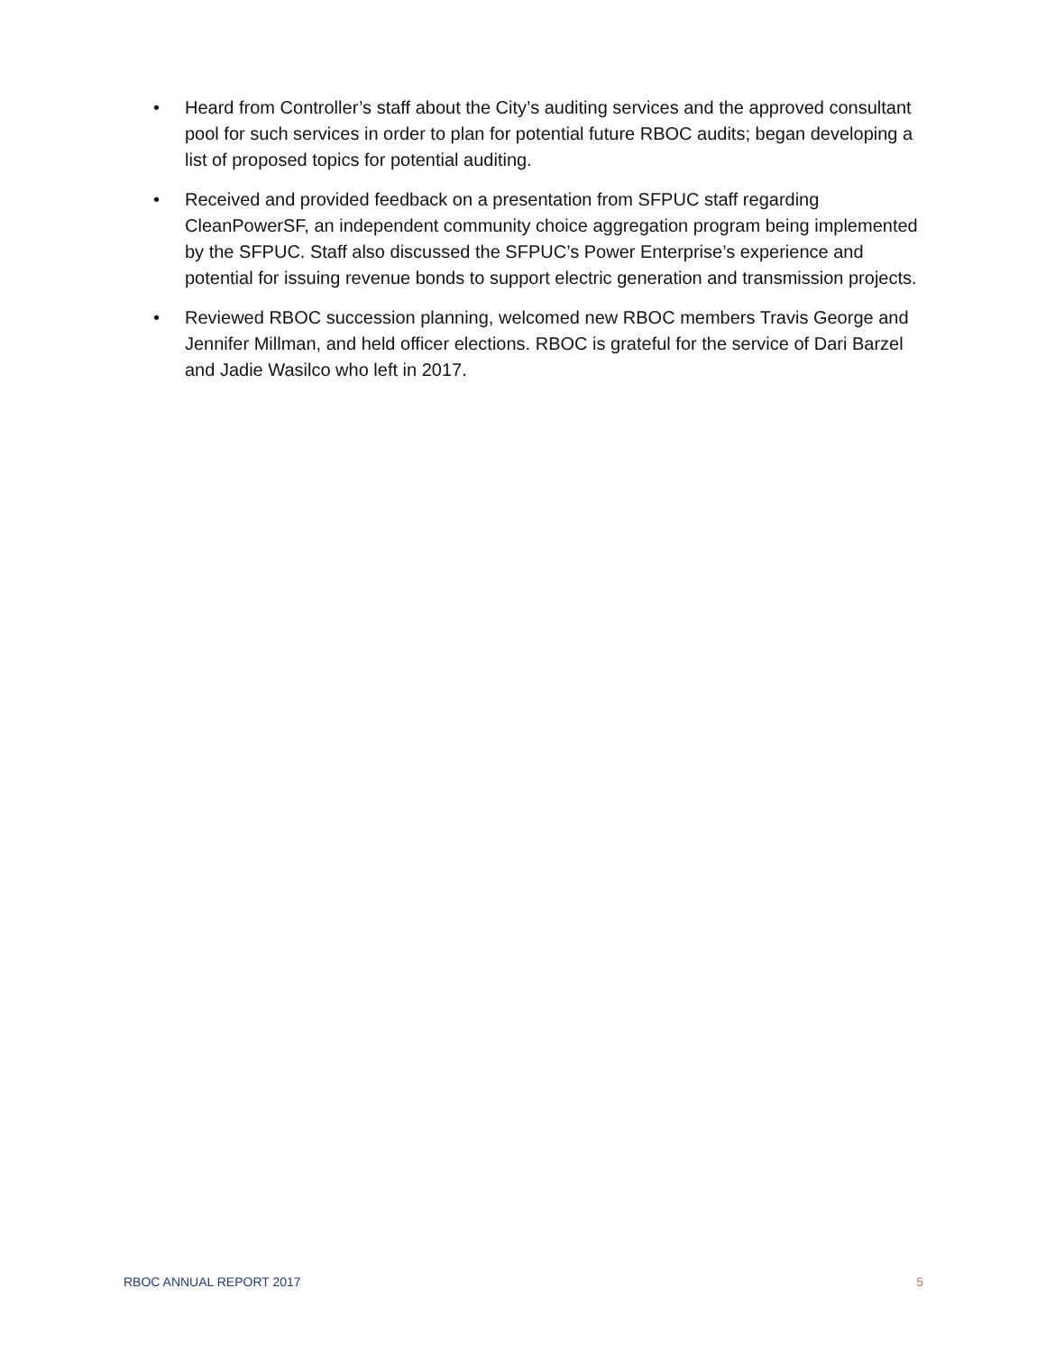• Heard from Controller’s staff about the City’s auditing services and the approved consultant pool for such services in order to plan for potential future RBOC audits; began developing a list of proposed topics for potential auditing.
• Received and provided feedback on a presentation from SFPUC staff regarding CleanPowerSF, an independent community choice aggregation program being implemented by the SFPUC. Staff also discussed the SFPUC’s Power Enterprise’s experience and potential for issuing revenue bonds to support electric generation and transmission projects.
• Reviewed RBOC succession planning, welcomed new RBOC members Travis George and Jennifer Millman, and held officer elections. RBOC is grateful for the service of Dari Barzel and Jadie Wasilco who left in 2017.
RBOC ANNUAL REPORT 2017 5